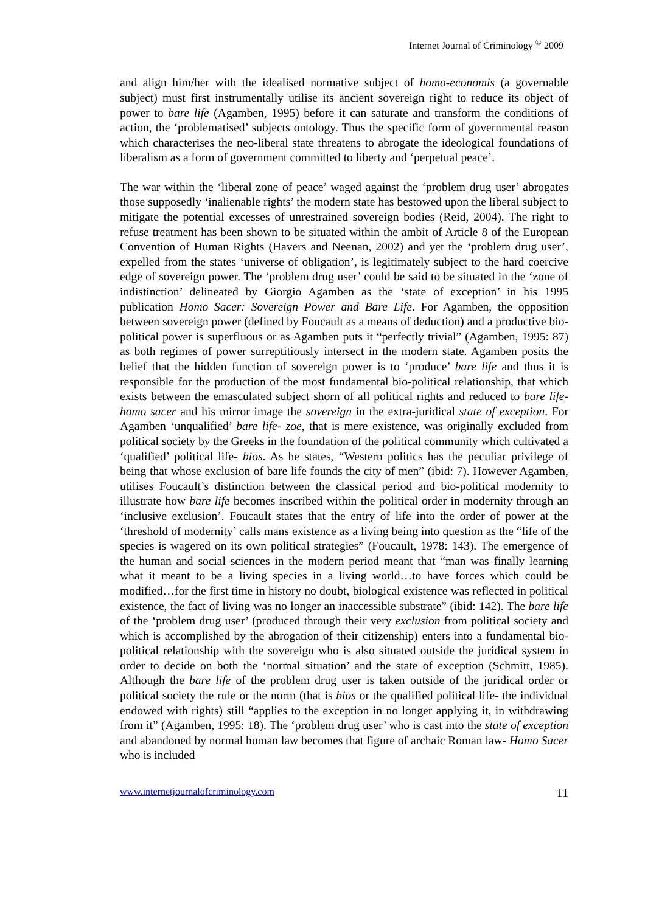Internet Journal of Criminology <sup>©</sup> 2009
and align him/her with the idealised normative subject of homo-economis (a governable subject) must first instrumentally utilise its ancient sovereign right to reduce its object of power to bare life (Agamben, 1995) before it can saturate and transform the conditions of action, the ‘problematised’ subjects ontology. Thus the specific form of governmental reason which characterises the neo-liberal state threatens to abrogate the ideological foundations of liberalism as a form of government committed to liberty and ‘perpetual peace’.
The war within the ‘liberal zone of peace’ waged against the ‘problem drug user’ abrogates those supposedly ‘inalienable rights’ the modern state has bestowed upon the liberal subject to mitigate the potential excesses of unrestrained sovereign bodies (Reid, 2004). The right to refuse treatment has been shown to be situated within the ambit of Article 8 of the European Convention of Human Rights (Havers and Neenan, 2002) and yet the ‘problem drug user’, expelled from the states ‘universe of obligation’, is legitimately subject to the hard coercive edge of sovereign power. The ‘problem drug user’ could be said to be situated in the ‘zone of indistinction’ delineated by Giorgio Agamben as the ‘state of exception’ in his 1995 publication Homo Sacer: Sovereign Power and Bare Life. For Agamben, the opposition between sovereign power (defined by Foucault as a means of deduction) and a productive bio-political power is superfluous or as Agamben puts it “perfectly trivial” (Agamben, 1995: 87) as both regimes of power surreptitiously intersect in the modern state. Agamben posits the belief that the hidden function of sovereign power is to ‘produce’ bare life and thus it is responsible for the production of the most fundamental bio-political relationship, that which exists between the emasculated subject shorn of all political rights and reduced to bare life- homo sacer and his mirror image the sovereign in the extra-juridical state of exception. For Agamben ‘unqualified’ bare life- zoe, that is mere existence, was originally excluded from political society by the Greeks in the foundation of the political community which cultivated a ‘qualified’ political life- bios. As he states, “Western politics has the peculiar privilege of being that whose exclusion of bare life founds the city of men” (ibid: 7). However Agamben, utilises Foucault’s distinction between the classical period and bio-political modernity to illustrate how bare life becomes inscribed within the political order in modernity through an ‘inclusive exclusion’. Foucault states that the entry of life into the order of power at the ‘threshold of modernity’ calls mans existence as a living being into question as the “life of the species is wagered on its own political strategies” (Foucault, 1978: 143). The emergence of the human and social sciences in the modern period meant that “man was finally learning what it meant to be a living species in a living world…to have forces which could be modified…for the first time in history no doubt, biological existence was reflected in political existence, the fact of living was no longer an inaccessible substrate” (ibid: 142). The bare life of the ‘problem drug user’ (produced through their very exclusion from political society and which is accomplished by the abrogation of their citizenship) enters into a fundamental bio-political relationship with the sovereign who is also situated outside the juridical system in order to decide on both the ‘normal situation’ and the state of exception (Schmitt, 1985). Although the bare life of the problem drug user is taken outside of the juridical order or political society the rule or the norm (that is bios or the qualified political life- the individual endowed with rights) still “applies to the exception in no longer applying it, in withdrawing from it” (Agamben, 1995: 18). The ‘problem drug user’ who is cast into the state of exception and abandoned by normal human law becomes that figure of archaic Roman law- Homo Sacer who is included
www.internetjournalofcriminology.com 11